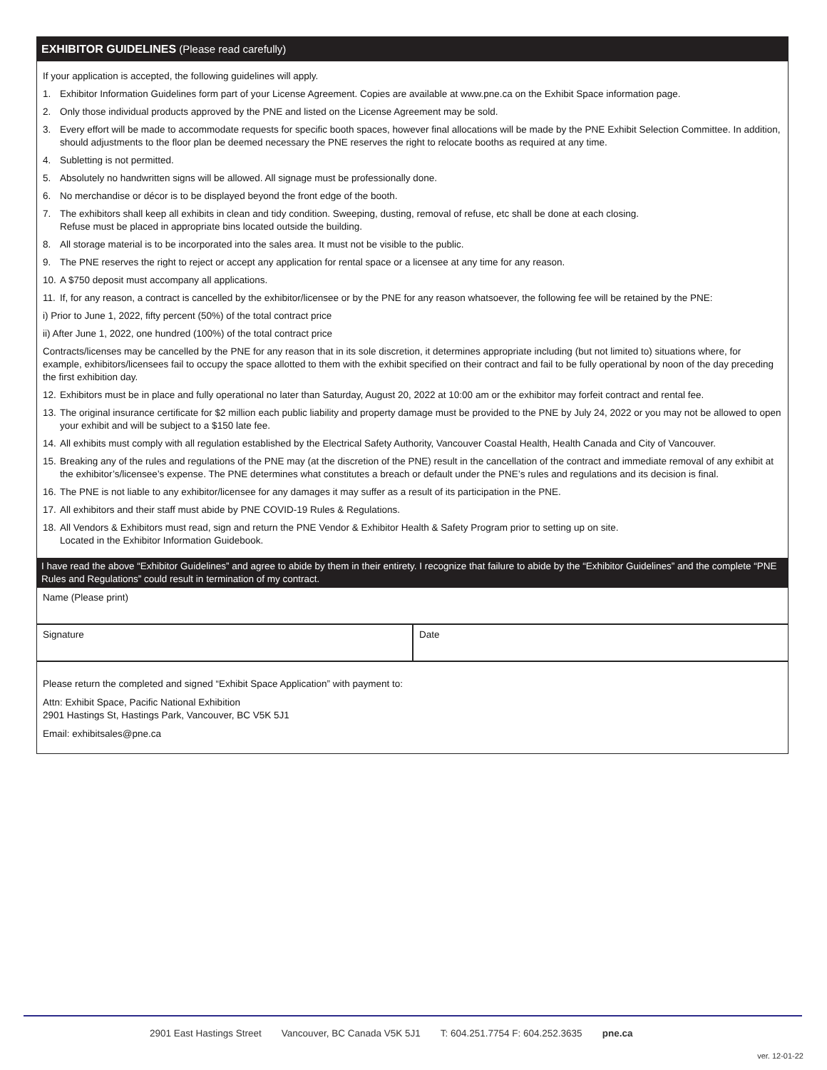EXHIBITOR GUIDELINES (Please read carefully)
If your application is accepted, the following guidelines will apply.
1. Exhibitor Information Guidelines form part of your License Agreement. Copies are available at www.pne.ca on the Exhibit Space information page.
2. Only those individual products approved by the PNE and listed on the License Agreement may be sold.
3. Every effort will be made to accommodate requests for specific booth spaces, however final allocations will be made by the PNE Exhibit Selection Committee. In addition, should adjustments to the floor plan be deemed necessary the PNE reserves the right to relocate booths as required at any time.
4. Subletting is not permitted.
5. Absolutely no handwritten signs will be allowed. All signage must be professionally done.
6. No merchandise or décor is to be displayed beyond the front edge of the booth.
7. The exhibitors shall keep all exhibits in clean and tidy condition. Sweeping, dusting, removal of refuse, etc shall be done at each closing.
Refuse must be placed in appropriate bins located outside the building.
8. All storage material is to be incorporated into the sales area. It must not be visible to the public.
9. The PNE reserves the right to reject or accept any application for rental space or a licensee at any time for any reason.
10. A $750 deposit must accompany all applications.
11. If, for any reason, a contract is cancelled by the exhibitor/licensee or by the PNE for any reason whatsoever, the following fee will be retained by the PNE:
i) Prior to June 1, 2022, fifty percent (50%) of the total contract price
ii) After June 1, 2022, one hundred (100%) of the total contract price
Contracts/licenses may be cancelled by the PNE for any reason that in its sole discretion, it determines appropriate including (but not limited to) situations where, for example, exhibitors/licensees fail to occupy the space allotted to them with the exhibit specified on their contract and fail to be fully operational by noon of the day preceding the first exhibition day.
12. Exhibitors must be in place and fully operational no later than Saturday, August 20, 2022 at 10:00 am or the exhibitor may forfeit contract and rental fee.
13. The original insurance certificate for $2 million each public liability and property damage must be provided to the PNE by July 24, 2022 or you may not be allowed to open your exhibit and will be subject to a $150 late fee.
14. All exhibits must comply with all regulation established by the Electrical Safety Authority, Vancouver Coastal Health, Health Canada and City of Vancouver.
15. Breaking any of the rules and regulations of the PNE may (at the discretion of the PNE) result in the cancellation of the contract and immediate removal of any exhibit at the exhibitor’s/licensee’s expense. The PNE determines what constitutes a breach or default under the PNE’s rules and regulations and its decision is final.
16. The PNE is not liable to any exhibitor/licensee for any damages it may suffer as a result of its participation in the PNE.
17. All exhibitors and their staff must abide by PNE COVID-19 Rules & Regulations.
18. All Vendors & Exhibitors must read, sign and return the PNE Vendor & Exhibitor Health & Safety Program prior to setting up on site.
Located in the Exhibitor Information Guidebook.
I have read the above “Exhibitor Guidelines” and agree to abide by them in their entirety. I recognize that failure to abide by the “Exhibitor Guidelines” and the complete “PNE Rules and Regulations” could result in termination of my contract.
Name (Please print)
Signature Date
Please return the completed and signed “Exhibit Space Application” with payment to:
Attn: Exhibit Space, Pacific National Exhibition
2901 Hastings St, Hastings Park, Vancouver, BC V5K 5J1
Email: exhibitsales@pne.ca
2901 East Hastings Street Vancouver, BC Canada V5K 5J1 T: 604.251.7754 F: 604.252.3635 pne.ca
ver. 12-01-22